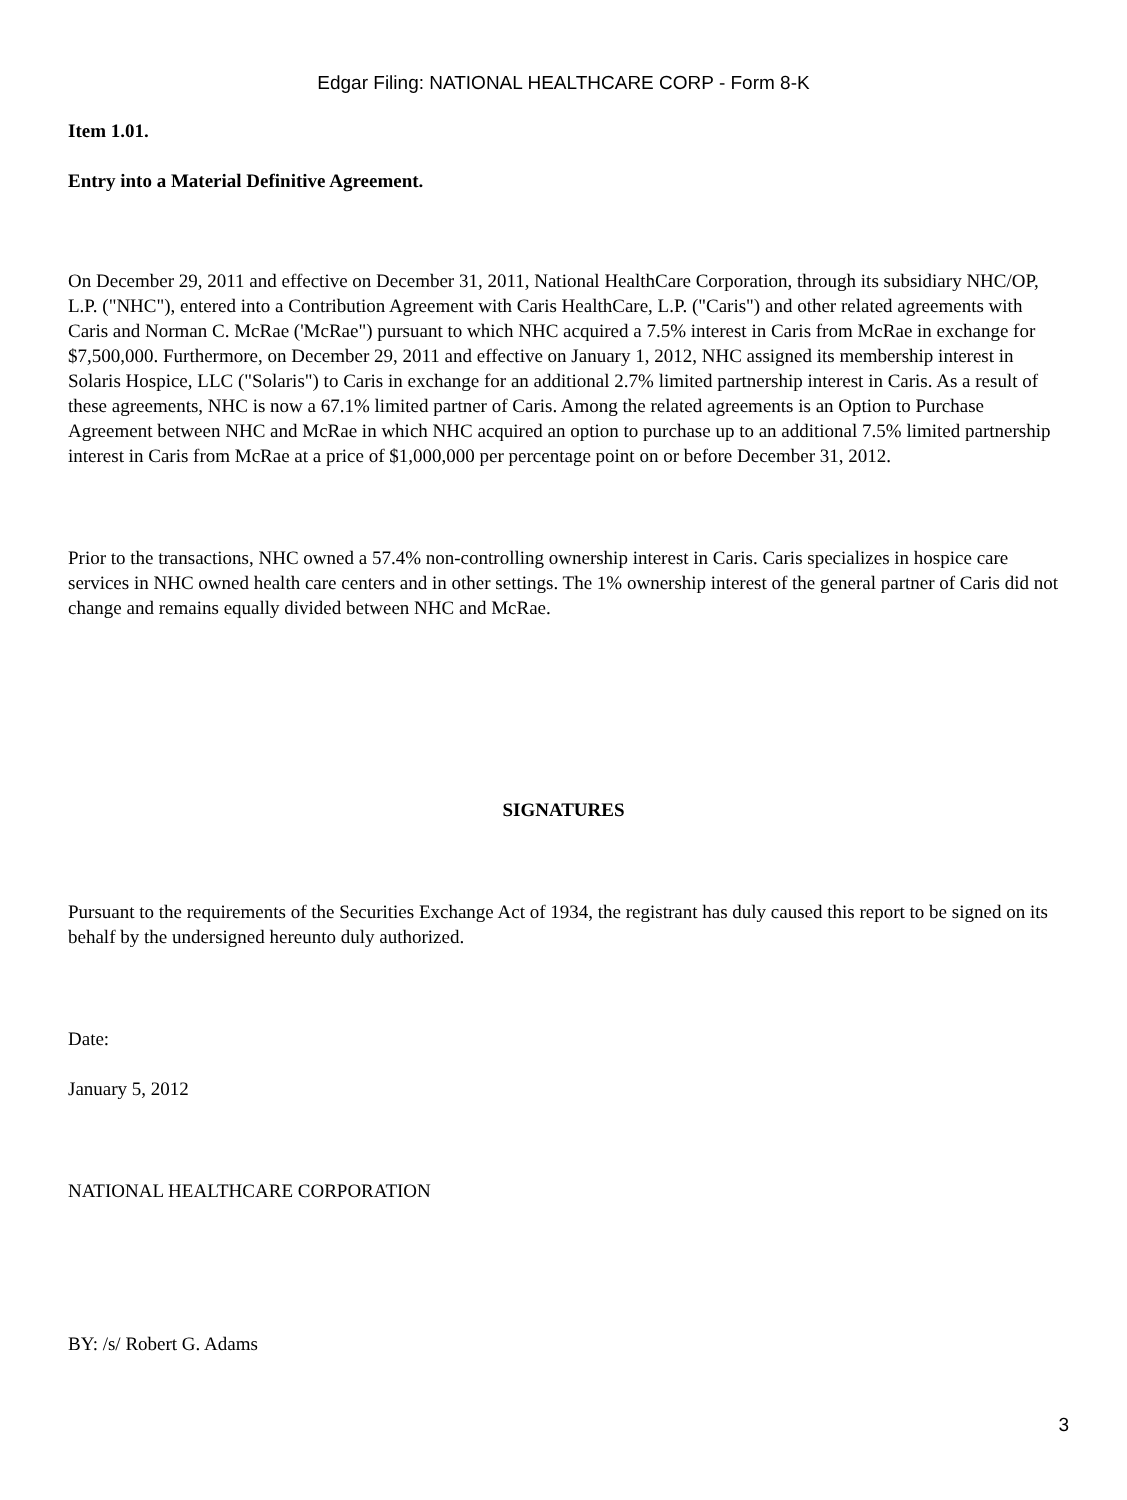Edgar Filing: NATIONAL HEALTHCARE CORP - Form 8-K
Item 1.01.
Entry into a Material Definitive Agreement.
On December 29, 2011 and effective on December 31, 2011, National HealthCare Corporation, through its subsidiary NHC/OP, L.P. ("NHC"), entered into a Contribution Agreement with Caris HealthCare, L.P. ("Caris") and other related agreements with Caris and Norman C. McRae ('McRae") pursuant to which NHC acquired a 7.5% interest in Caris from McRae in exchange for $7,500,000. Furthermore, on December 29, 2011 and effective on January 1, 2012, NHC assigned its membership interest in Solaris Hospice, LLC ("Solaris") to Caris in exchange for an additional 2.7% limited partnership interest in Caris. As a result of these agreements, NHC is now a 67.1% limited partner of Caris. Among the related agreements is an Option to Purchase Agreement between NHC and McRae in which NHC acquired an option to purchase up to an additional 7.5% limited partnership interest in Caris from McRae at a price of $1,000,000 per percentage point on or before December 31, 2012.
Prior to the transactions, NHC owned a 57.4% non-controlling ownership interest in Caris. Caris specializes in hospice care services in NHC owned health care centers and in other settings. The 1% ownership interest of the general partner of Caris did not change and remains equally divided between NHC and McRae.
SIGNATURES
Pursuant to the requirements of the Securities Exchange Act of 1934, the registrant has duly caused this report to be signed on its behalf by the undersigned hereunto duly authorized.
Date:
January 5, 2012
NATIONAL HEALTHCARE CORPORATION
BY: /s/ Robert G. Adams
3